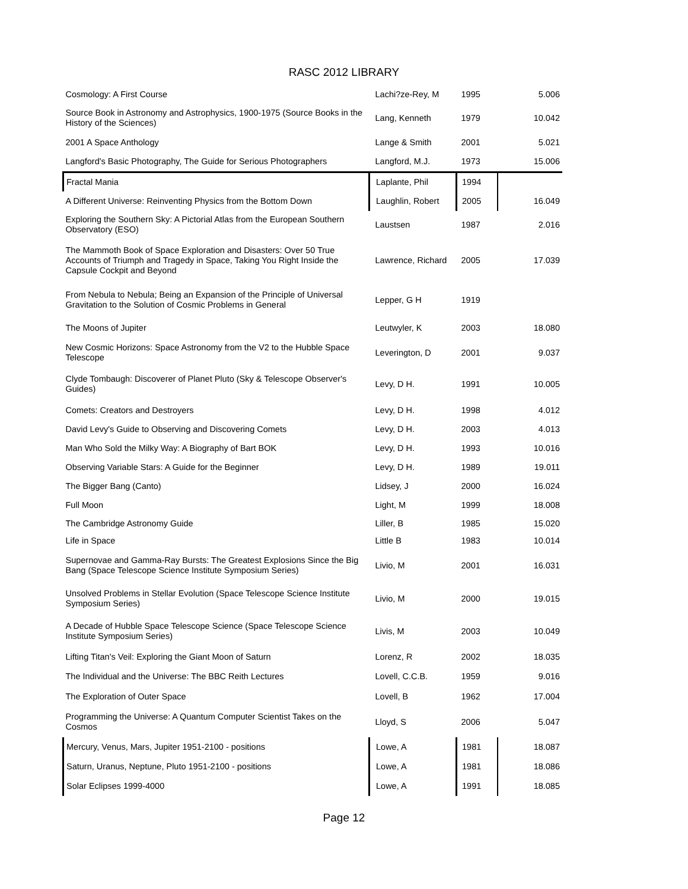RASC 2012 LIBRARY
| Cosmology: A First Course | Lachi?ze-Rey, M | 1995 | 5.006 |
| Source Book in Astronomy and Astrophysics, 1900-1975 (Source Books in the History of the Sciences) | Lang, Kenneth | 1979 | 10.042 |
| 2001 A Space Anthology | Lange & Smith | 2001 | 5.021 |
| Langford's Basic Photography, The Guide for Serious Photographers | Langford, M.J. | 1973 | 15.006 |
| Fractal Mania | Laplante, Phil | 1994 | |
| A Different Universe: Reinventing Physics from the Bottom Down | Laughlin, Robert | 2005 | 16.049 |
| Exploring the Southern Sky: A Pictorial Atlas from the European Southern Observatory (ESO) | Laustsen | 1987 | 2.016 |
| The Mammoth Book of Space Exploration and Disasters: Over 50 True Accounts of Triumph and Tragedy in Space, Taking You Right Inside the Capsule Cockpit and Beyond | Lawrence, Richard | 2005 | 17.039 |
| From Nebula to Nebula; Being an Expansion of the Principle of Universal Gravitation to the Solution of Cosmic Problems in General | Lepper, G H | 1919 | |
| The Moons of Jupiter | Leutwyler, K | 2003 | 18.080 |
| New Cosmic Horizons: Space Astronomy from the V2 to the Hubble Space Telescope | Leverington, D | 2001 | 9.037 |
| Clyde Tombaugh: Discoverer of Planet Pluto (Sky & Telescope Observer's Guides) | Levy, D H. | 1991 | 10.005 |
| Comets: Creators and Destroyers | Levy, D H. | 1998 | 4.012 |
| David Levy's Guide to Observing and Discovering Comets | Levy, D H. | 2003 | 4.013 |
| Man Who Sold the Milky Way: A Biography of Bart BOK | Levy, D H. | 1993 | 10.016 |
| Observing Variable Stars: A Guide for the Beginner | Levy, D H. | 1989 | 19.011 |
| The Bigger Bang (Canto) | Lidsey, J | 2000 | 16.024 |
| Full Moon | Light, M | 1999 | 18.008 |
| The Cambridge Astronomy Guide | Liller, B | 1985 | 15.020 |
| Life in Space | Little B | 1983 | 10.014 |
| Supernovae and Gamma-Ray Bursts: The Greatest Explosions Since the Big Bang (Space Telescope Science Institute Symposium Series) | Livio, M | 2001 | 16.031 |
| Unsolved Problems in Stellar Evolution (Space Telescope Science Institute Symposium Series) | Livio, M | 2000 | 19.015 |
| A Decade of Hubble Space Telescope Science (Space Telescope Science Institute Symposium Series) | Livis, M | 2003 | 10.049 |
| Lifting Titan's Veil: Exploring the Giant Moon of Saturn | Lorenz, R | 2002 | 18.035 |
| The Individual and the Universe: The BBC Reith Lectures | Lovell, C.C.B. | 1959 | 9.016 |
| The Exploration of Outer Space | Lovell, B | 1962 | 17.004 |
| Programming the Universe: A Quantum Computer Scientist Takes on the Cosmos | Lloyd, S | 2006 | 5.047 |
| Mercury, Venus, Mars, Jupiter 1951-2100 - positions | Lowe, A | 1981 | 18.087 |
| Saturn, Uranus, Neptune, Pluto 1951-2100 - positions | Lowe, A | 1981 | 18.086 |
| Solar Eclipses 1999-4000 | Lowe, A | 1991 | 18.085 |
Page 12